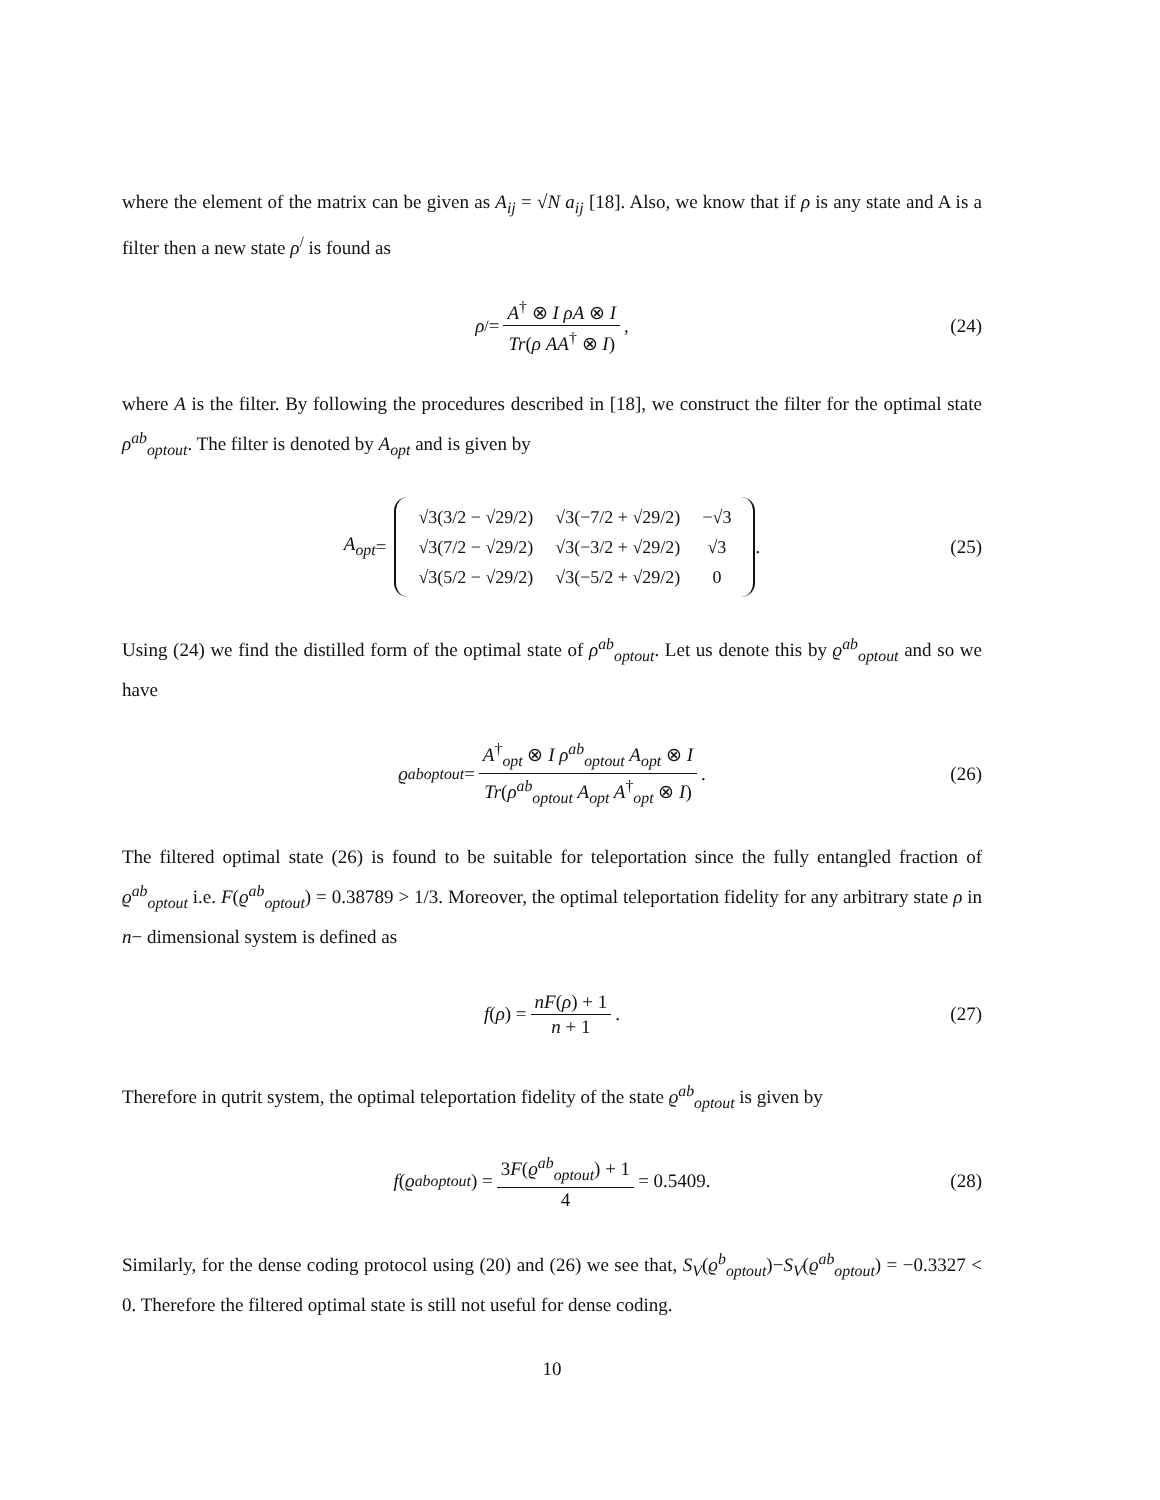where the element of the matrix can be given as A<sub>ij</sub> = √N a<sub>ij</sub> [18]. Also, we know that if ρ is any state and A is a filter then a new state ρ<sup>/</sup> is found as
ρ<sup>/</sup> = A<sup>†</sup> ⊗ I ρA ⊗ I Tr(ρ AA<sup>†</sup> ⊗ I), (24)
where A is the filter. By following the procedures described in [18], we construct the filter for the optimal state ρ<sup>ab</sup><sub>optout</sub>. The filter is denoted by A<sub>opt</sub> and is given by
A<sub>opt</sub> =
| √3(3/2 − √29/2) | √3(−7/2 + √29/2) | −√3 |
| √3(7/2 − √29/2) | √3(−3/2 + √29/2) | √3 |
| √3(5/2 − √29/2) | √3(−5/2 + √29/2) | 0 |
. (25)
Using (24) we find the distilled form of the optimal state of ρ<sup>ab</sup><sub>optout</sub>. Let us denote this by ϱ<sup>ab</sup><sub>optout</sub> and so we have
ϱ<sup>ab</sup><sub>optout</sub> = A<sup>†</sup><sub>opt</sub> ⊗ I ρ<sup>ab</sup><sub>optout</sub> A<sub>opt</sub> ⊗ I Tr(ρ<sup>ab</sup><sub>optout</sub> A<sub>opt</sub> A<sup>†</sup><sub>opt</sub> ⊗ I). (26)
The filtered optimal state (26) is found to be suitable for teleportation since the fully entangled fraction of ϱ<sup>ab</sup><sub>optout</sub> i.e. F(ϱ<sup>ab</sup><sub>optout</sub>) = 0.38789 > 1/3. Moreover, the optimal teleportation fidelity for any arbitrary state ρ in n− dimensional system is defined as
f (ρ) = nF(ρ) + 1 n + 1. (27)
Therefore in qutrit system, the optimal teleportation fidelity of the state ϱ<sup>ab</sup><sub>optout</sub> is given by
f (ϱ<sup>ab</sup><sub>optout</sub>) = 3F(ϱ<sup>ab</sup><sub>optout</sub>) + 1 4 = 0.5409. (28)
Similarly, for the dense coding protocol using (20) and (26) we see that, S<sub>V</sub>(ϱ<sup>b</sup><sub>optout</sub>)−S<sub>V</sub>(ϱ<sup>ab</sup><sub>optout</sub>) = −0.3327 < 0. Therefore the filtered optimal state is still not useful for dense coding.
10